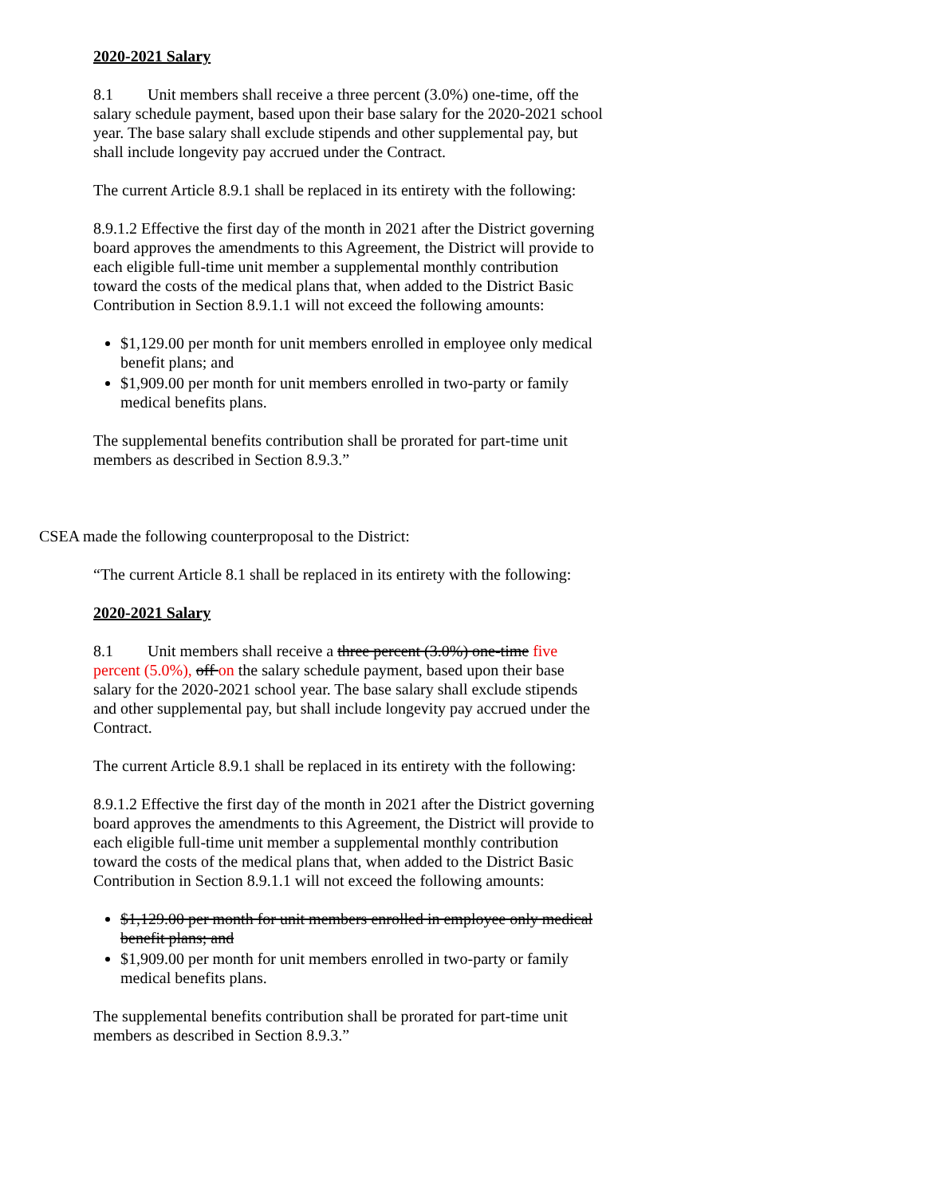2020-2021 Salary
8.1 Unit members shall receive a three percent (3.0%) one-time, off the salary schedule payment, based upon their base salary for the 2020-2021 school year. The base salary shall exclude stipends and other supplemental pay, but shall include longevity pay accrued under the Contract.
The current Article 8.9.1 shall be replaced in its entirety with the following:
8.9.1.2 Effective the first day of the month in 2021 after the District governing board approves the amendments to this Agreement, the District will provide to each eligible full-time unit member a supplemental monthly contribution toward the costs of the medical plans that, when added to the District Basic Contribution in Section 8.9.1.1 will not exceed the following amounts:
$1,129.00 per month for unit members enrolled in employee only medical benefit plans; and
$1,909.00 per month for unit members enrolled in two-party or family medical benefits plans.
The supplemental benefits contribution shall be prorated for part-time unit members as described in Section 8.9.3.”
CSEA made the following counterproposal to the District:
“The current Article 8.1 shall be replaced in its entirety with the following:
2020-2021 Salary
8.1 Unit members shall receive a three percent (3.0%) one-time five percent (5.0%), off on the salary schedule payment, based upon their base salary for the 2020-2021 school year. The base salary shall exclude stipends and other supplemental pay, but shall include longevity pay accrued under the Contract.
The current Article 8.9.1 shall be replaced in its entirety with the following:
8.9.1.2 Effective the first day of the month in 2021 after the District governing board approves the amendments to this Agreement, the District will provide to each eligible full-time unit member a supplemental monthly contribution toward the costs of the medical plans that, when added to the District Basic Contribution in Section 8.9.1.1 will not exceed the following amounts:
$1,129.00 per month for unit members enrolled in employee only medical benefit plans; and
$1,909.00 per month for unit members enrolled in two-party or family medical benefits plans.
The supplemental benefits contribution shall be prorated for part-time unit members as described in Section 8.9.3.”